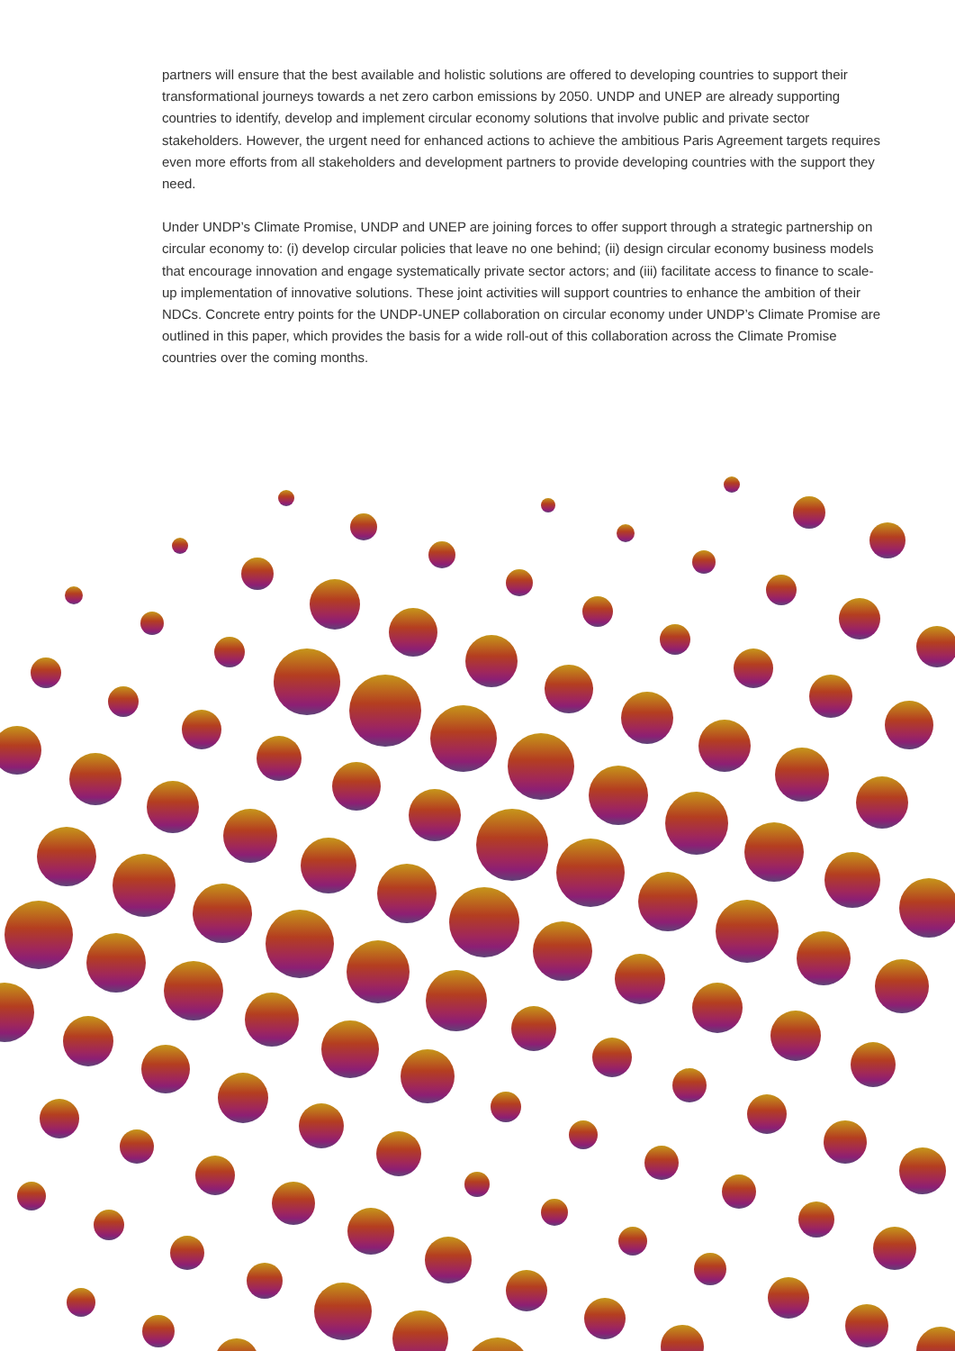partners will ensure that the best available and holistic solutions are offered to developing countries to support their transformational journeys towards a net zero carbon emissions by 2050. UNDP and UNEP are already supporting countries to identify, develop and implement circular economy solutions that involve public and private sector stakeholders. However, the urgent need for enhanced actions to achieve the ambitious Paris Agreement targets requires even more efforts from all stakeholders and development partners to provide developing countries with the support they need.
Under UNDP’s Climate Promise, UNDP and UNEP are joining forces to offer support through a strategic partnership on circular economy to: (i) develop circular policies that leave no one behind; (ii) design circular economy business models that encourage innovation and engage systematically private sector actors; and (iii) facilitate access to finance to scale-up implementation of innovative solutions. These joint activities will support countries to enhance the ambition of their NDCs. Concrete entry points for the UNDP-UNEP collaboration on circular economy under UNDP’s Climate Promise are outlined in this paper, which provides the basis for a wide roll-out of this collaboration across the Climate Promise countries over the coming months.